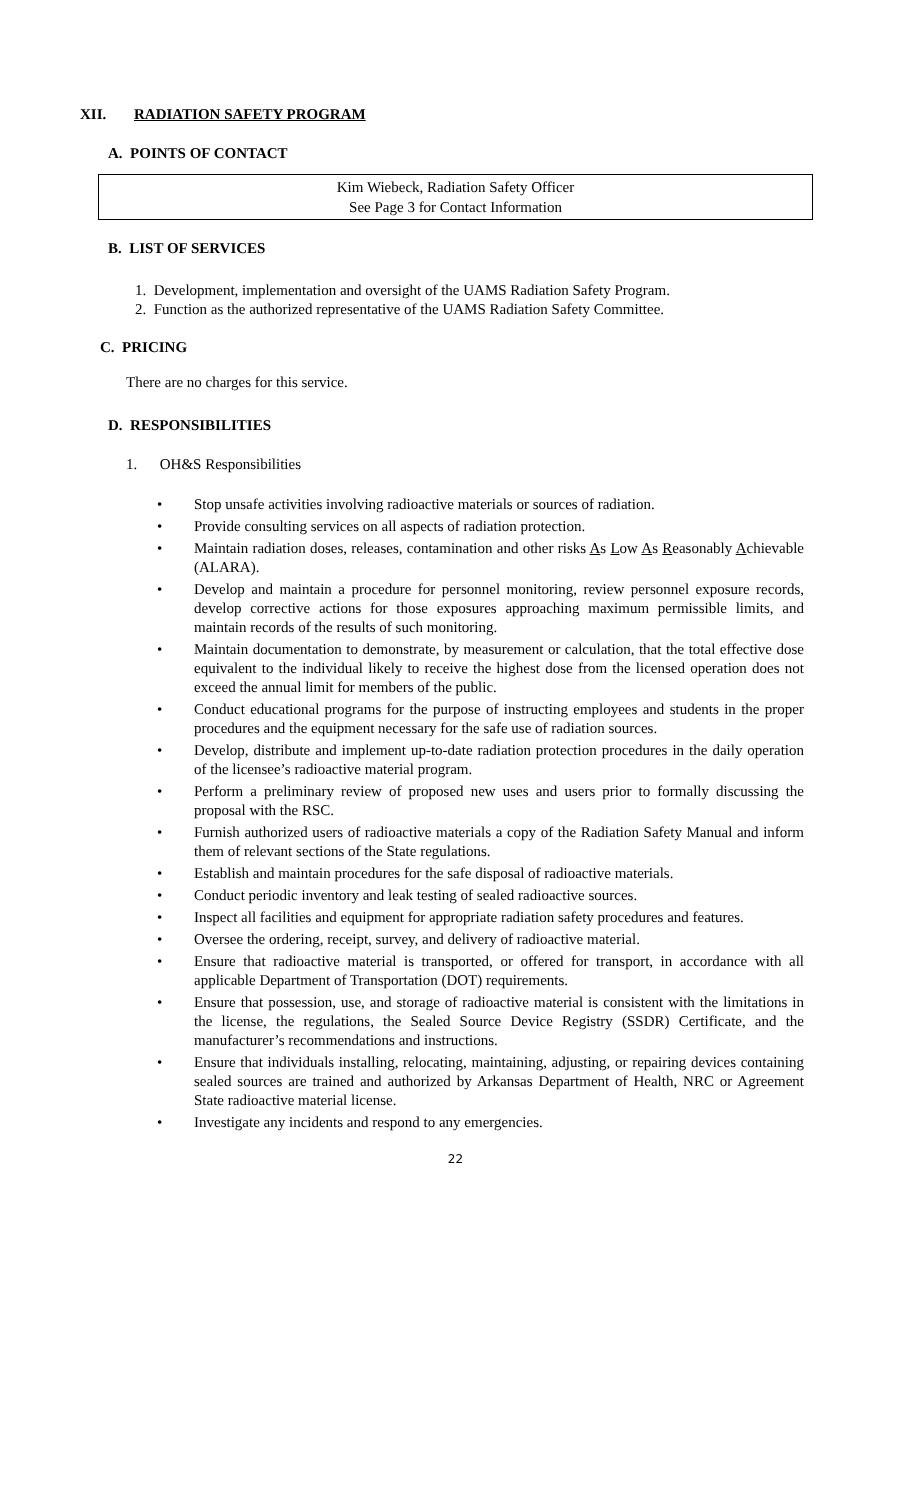XII. RADIATION SAFETY PROGRAM
A. POINTS OF CONTACT
Kim Wiebeck, Radiation Safety Officer
See Page 3 for Contact Information
B. LIST OF SERVICES
1. Development, implementation and oversight of the UAMS Radiation Safety Program.
2. Function as the authorized representative of the UAMS Radiation Safety Committee.
C. PRICING
There are no charges for this service.
D. RESPONSIBILITIES
1. OH&S Responsibilities
• Stop unsafe activities involving radioactive materials or sources of radiation.
• Provide consulting services on all aspects of radiation protection.
• Maintain radiation doses, releases, contamination and other risks As Low As Reasonably Achievable (ALARA).
• Develop and maintain a procedure for personnel monitoring, review personnel exposure records, develop corrective actions for those exposures approaching maximum permissible limits, and maintain records of the results of such monitoring.
• Maintain documentation to demonstrate, by measurement or calculation, that the total effective dose equivalent to the individual likely to receive the highest dose from the licensed operation does not exceed the annual limit for members of the public.
• Conduct educational programs for the purpose of instructing employees and students in the proper procedures and the equipment necessary for the safe use of radiation sources.
• Develop, distribute and implement up-to-date radiation protection procedures in the daily operation of the licensee’s radioactive material program.
• Perform a preliminary review of proposed new uses and users prior to formally discussing the proposal with the RSC.
• Furnish authorized users of radioactive materials a copy of the Radiation Safety Manual and inform them of relevant sections of the State regulations.
• Establish and maintain procedures for the safe disposal of radioactive materials.
• Conduct periodic inventory and leak testing of sealed radioactive sources.
• Inspect all facilities and equipment for appropriate radiation safety procedures and features.
• Oversee the ordering, receipt, survey, and delivery of radioactive material.
• Ensure that radioactive material is transported, or offered for transport, in accordance with all applicable Department of Transportation (DOT) requirements.
• Ensure that possession, use, and storage of radioactive material is consistent with the limitations in the license, the regulations, the Sealed Source Device Registry (SSDR) Certificate, and the manufacturer’s recommendations and instructions.
• Ensure that individuals installing, relocating, maintaining, adjusting, or repairing devices containing sealed sources are trained and authorized by Arkansas Department of Health, NRC or Agreement State radioactive material license.
• Investigate any incidents and respond to any emergencies.
22